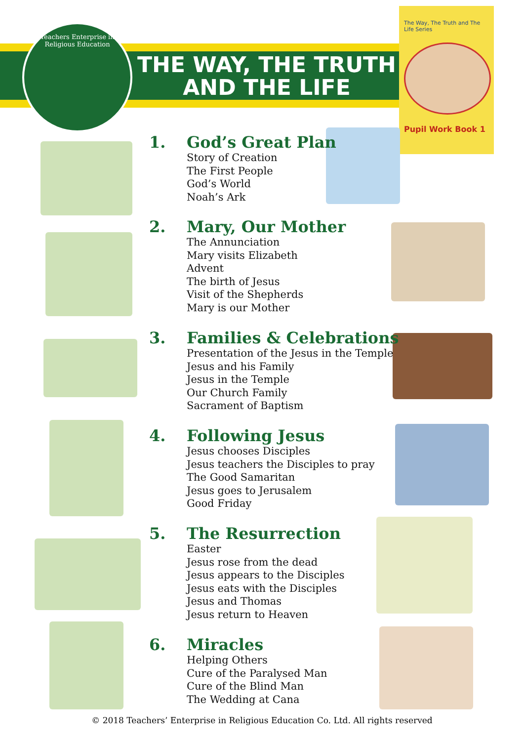Teachers Enterprise in Religious Education
THE WAY, THE TRUTH
AND THE LIFE
The Way, The Truth and The Life Series
Pupil Work Book 1
1. God’s Great Plan
Story of Creation
The First People
God’s World
Noah’s Ark
2. Mary, Our Mother
The Annunciation
Mary visits Elizabeth
Advent
The birth of Jesus
Visit of the Shepherds
Mary is our Mother
3. Families & Celebrations
Presentation of the Jesus in the Temple
Jesus and his Family
Jesus in the Temple
Our Church Family
Sacrament of Baptism
4. Following Jesus
Jesus chooses Disciples
Jesus teachers the Disciples to pray
The Good Samaritan
Jesus goes to Jerusalem
Good Friday
5. The Resurrection
Easter
Jesus rose from the dead
Jesus appears to the Disciples
Jesus eats with the Disciples
Jesus and Thomas
Jesus return to Heaven
6. Miracles
Helping Others
Cure of the Paralysed Man
Cure of the Blind Man
The Wedding at Cana
© 2018 Teachers’ Enterprise in Religious Education Co. Ltd. All rights reserved